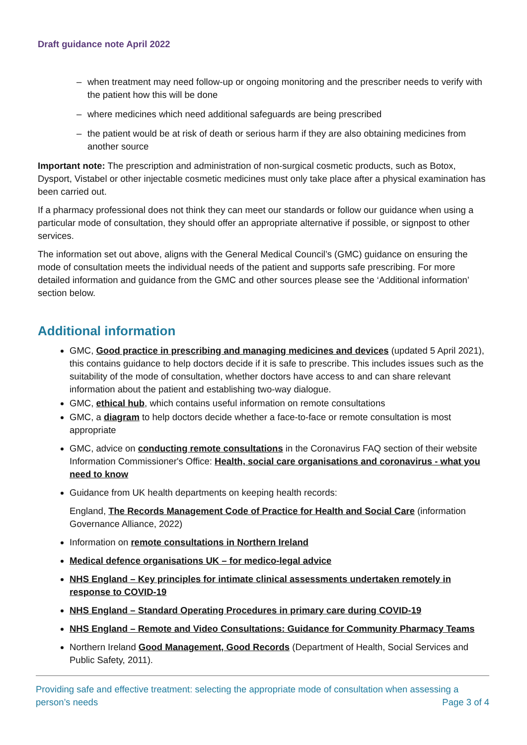Draft guidance note April 2022
‒ when treatment may need follow-up or ongoing monitoring and the prescriber needs to verify with the patient how this will be done
‒ where medicines which need additional safeguards are being prescribed
‒ the patient would be at risk of death or serious harm if they are also obtaining medicines from another source
Important note: The prescription and administration of non-surgical cosmetic products, such as Botox, Dysport, Vistabel or other injectable cosmetic medicines must only take place after a physical examination has been carried out.
If a pharmacy professional does not think they can meet our standards or follow our guidance when using a particular mode of consultation, they should offer an appropriate alternative if possible, or signpost to other services.
The information set out above, aligns with the General Medical Council’s (GMC) guidance on ensuring the mode of consultation meets the individual needs of the patient and supports safe prescribing. For more detailed information and guidance from the GMC and other sources please see the ‘Additional information’ section below.
Additional information
GMC, Good practice in prescribing and managing medicines and devices (updated 5 April 2021), this contains guidance to help doctors decide if it is safe to prescribe. This includes issues such as the suitability of the mode of consultation, whether doctors have access to and can share relevant information about the patient and establishing two-way dialogue.
GMC, ethical hub, which contains useful information on remote consultations
GMC, a diagram to help doctors decide whether a face-to-face or remote consultation is most appropriate
GMC, advice on conducting remote consultations in the Coronavirus FAQ section of their website Information Commissioner's Office: Health, social care organisations and coronavirus - what you need to know
Guidance from UK health departments on keeping health records:
England, The Records Management Code of Practice for Health and Social Care (information Governance Alliance, 2022)
Information on remote consultations in Northern Ireland
Medical defence organisations UK – for medico-legal advice
NHS England – Key principles for intimate clinical assessments undertaken remotely in response to COVID-19
NHS England – Standard Operating Procedures in primary care during COVID-19
NHS England – Remote and Video Consultations: Guidance for Community Pharmacy Teams
Northern Ireland Good Management, Good Records (Department of Health, Social Services and Public Safety, 2011).
Providing safe and effective treatment: selecting the appropriate mode of consultation when assessing a person’s needs
Page 3 of 4